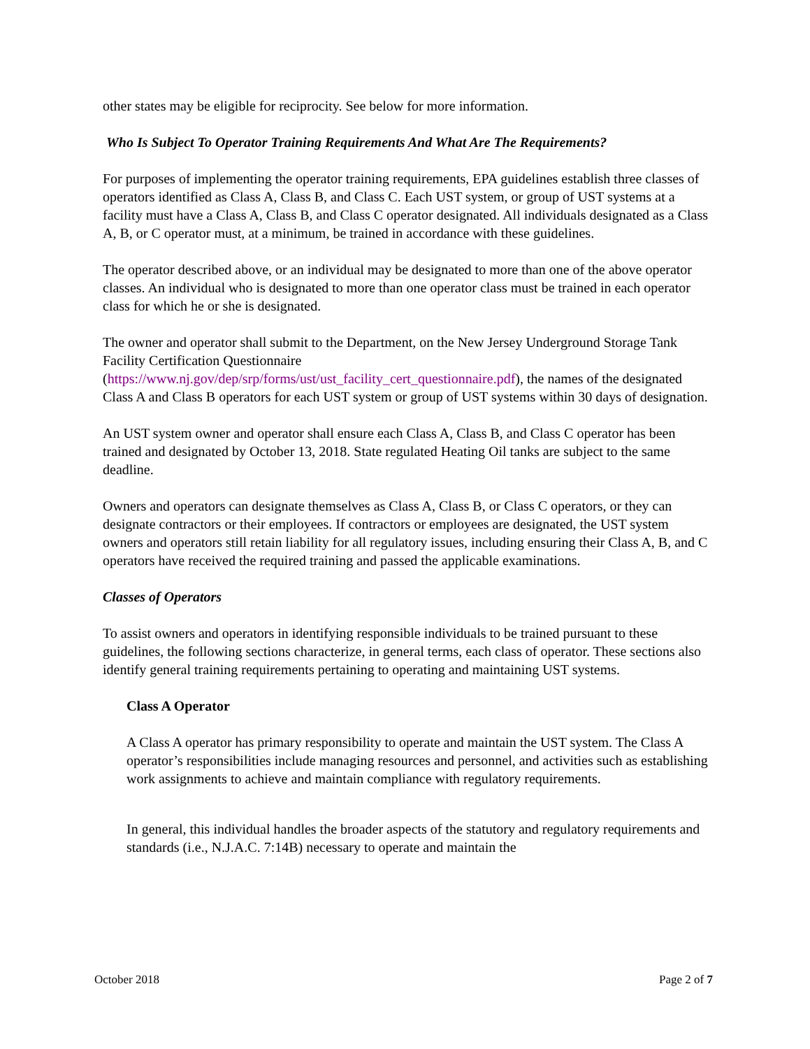other states may be eligible for reciprocity. See below for more information.
Who Is Subject To Operator Training Requirements And What Are The Requirements?
For purposes of implementing the operator training requirements, EPA guidelines establish three classes of operators identified as Class A, Class B, and Class C. Each UST system, or group of UST systems at a facility must have a Class A, Class B, and Class C operator designated. All individuals designated as a Class A, B, or C operator must, at a minimum, be trained in accordance with these guidelines.
The operator described above, or an individual may be designated to more than one of the above operator classes. An individual who is designated to more than one operator class must be trained in each operator class for which he or she is designated.
The owner and operator shall submit to the Department, on the New Jersey Underground Storage Tank Facility Certification Questionnaire (https://www.nj.gov/dep/srp/forms/ust/ust_facility_cert_questionnaire.pdf), the names of the designated Class A and Class B operators for each UST system or group of UST systems within 30 days of designation.
An UST system owner and operator shall ensure each Class A, Class B, and Class C operator has been trained and designated by October 13, 2018. State regulated Heating Oil tanks are subject to the same deadline.
Owners and operators can designate themselves as Class A, Class B, or Class C operators, or they can designate contractors or their employees. If contractors or employees are designated, the UST system owners and operators still retain liability for all regulatory issues, including ensuring their Class A, B, and C operators have received the required training and passed the applicable examinations.
Classes of Operators
To assist owners and operators in identifying responsible individuals to be trained pursuant to these guidelines, the following sections characterize, in general terms, each class of operator. These sections also identify general training requirements pertaining to operating and maintaining UST systems.
Class A Operator
A Class A operator has primary responsibility to operate and maintain the UST system. The Class A operator’s responsibilities include managing resources and personnel, and activities such as establishing work assignments to achieve and maintain compliance with regulatory requirements.
In general, this individual handles the broader aspects of the statutory and regulatory requirements and standards (i.e., N.J.A.C. 7:14B) necessary to operate and maintain the
October 2018 Page 2 of 7